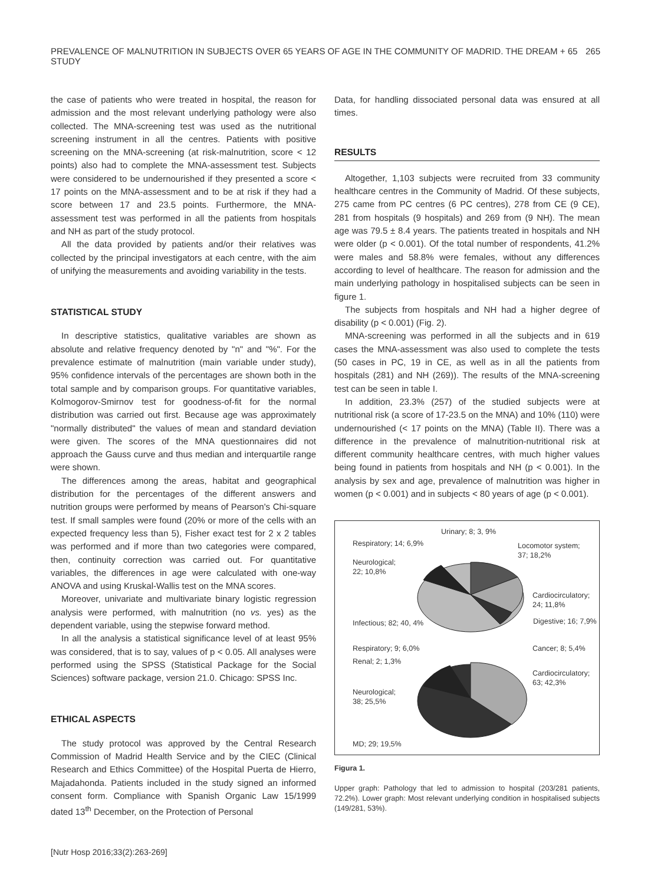PREVALENCE OF MALNUTRITION IN SUBJECTS OVER 65 YEARS OF AGE IN THE COMMUNITY OF MADRID. THE DREAM + 65 STUDY 265
the case of patients who were treated in hospital, the reason for admission and the most relevant underlying pathology were also collected. The MNA-screening test was used as the nutritional screening instrument in all the centres. Patients with positive screening on the MNA-screening (at risk-malnutrition, score < 12 points) also had to complete the MNA-assessment test. Subjects were considered to be undernourished if they presented a score < 17 points on the MNA-assessment and to be at risk if they had a score between 17 and 23.5 points. Furthermore, the MNA-assessment test was performed in all the patients from hospitals and NH as part of the study protocol.
All the data provided by patients and/or their relatives was collected by the principal investigators at each centre, with the aim of unifying the measurements and avoiding variability in the tests.
STATISTICAL STUDY
In descriptive statistics, qualitative variables are shown as absolute and relative frequency denoted by "n" and "%". For the prevalence estimate of malnutrition (main variable under study), 95% confidence intervals of the percentages are shown both in the total sample and by comparison groups. For quantitative variables, Kolmogorov-Smirnov test for goodness-of-fit for the normal distribution was carried out first. Because age was approximately "normally distributed" the values of mean and standard deviation were given. The scores of the MNA questionnaires did not approach the Gauss curve and thus median and interquartile range were shown.
The differences among the areas, habitat and geographical distribution for the percentages of the different answers and nutrition groups were performed by means of Pearson's Chi-square test. If small samples were found (20% or more of the cells with an expected frequency less than 5), Fisher exact test for 2 x 2 tables was performed and if more than two categories were compared, then, continuity correction was carried out. For quantitative variables, the differences in age were calculated with one-way ANOVA and using Kruskal-Wallis test on the MNA scores.
Moreover, univariate and multivariate binary logistic regression analysis were performed, with malnutrition (no vs. yes) as the dependent variable, using the stepwise forward method.
In all the analysis a statistical significance level of at least 95% was considered, that is to say, values of p < 0.05. All analyses were performed using the SPSS (Statistical Package for the Social Sciences) software package, version 21.0. Chicago: SPSS Inc.
ETHICAL ASPECTS
The study protocol was approved by the Central Research Commission of Madrid Health Service and by the CIEC (Clinical Research and Ethics Committee) of the Hospital Puerta de Hierro, Majadahonda. Patients included in the study signed an informed consent form. Compliance with Spanish Organic Law 15/1999 dated 13<sup>th</sup> December, on the Protection of Personal
Data, for handling dissociated personal data was ensured at all times.
RESULTS
Altogether, 1,103 subjects were recruited from 33 community healthcare centres in the Community of Madrid. Of these subjects, 275 came from PC centres (6 PC centres), 278 from CE (9 CE), 281 from hospitals (9 hospitals) and 269 from (9 NH). The mean age was 79.5 ± 8.4 years. The patients treated in hospitals and NH were older (p < 0.001). Of the total number of respondents, 41.2% were males and 58.8% were females, without any differences according to level of healthcare. The reason for admission and the main underlying pathology in hospitalised subjects can be seen in figure 1.
The subjects from hospitals and NH had a higher degree of disability (p < 0.001) (Fig. 2).
MNA-screening was performed in all the subjects and in 619 cases the MNA-assessment was also used to complete the tests (50 cases in PC, 19 in CE, as well as in all the patients from hospitals (281) and NH (269)). The results of the MNA-screening test can be seen in table I.
In addition, 23.3% (257) of the studied subjects were at nutritional risk (a score of 17-23.5 on the MNA) and 10% (110) were undernourished (< 17 points on the MNA) (Table II). There was a difference in the prevalence of malnutrition-nutritional risk at different community healthcare centres, with much higher values being found in patients from hospitals and NH (p < 0.001). In the analysis by sex and age, prevalence of malnutrition was higher in women (p < 0.001) and in subjects < 80 years of age (p < 0.001).
Urinary; 8; 3, 9%
Respiratory; 14; 6,9% Locomotor system;
37; 18,2%
Neurological;
22; 10,8%
Cardiocirculatory;
24; 11,8%
Infectious; 82; 40, 4% Digestive; 16; 7,9%
Respiratory; 9; 6,0% Cancer; 8; 5,4%
Renal; 2; 1,3%
Cardiocirculatory;
63; 42,3%
Neurological;
38; 25,5%
MD; 29; 19,5%
Figura 1.
Upper graph: Pathology that led to admission to hospital (203/281 patients, 72.2%). Lower graph: Most relevant underlying condition in hospitalised subjects (149/281, 53%).
[Nutr Hosp 2016;33(2):263-269]